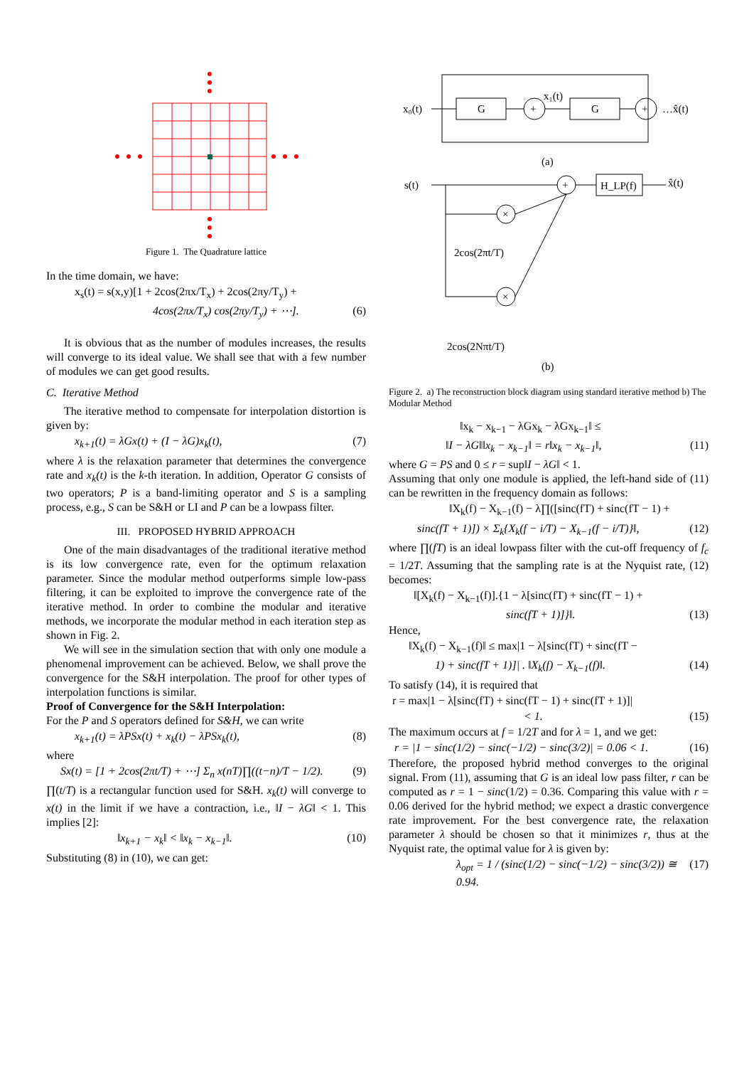Figure 1. The Quadrature lattice
In the time domain, we have:
x<sub>s</sub>(t) = s(x,y)[1 + 2cos(2πx/T<sub>x</sub>) + 2cos(2πy/T<sub>y</sub>) +
4cos(2πx/T<sub>x</sub>) cos(2πy/T<sub>y</sub>) + ⋯]. (6)
It is obvious that as the number of modules increases, the results will converge to its ideal value. We shall see that with a few number of modules we can get good results.
C. Iterative Method
The iterative method to compensate for interpolation distortion is given by:
x<sub>k+1</sub>(t) = λGx(t) + (I − λG)x<sub>k</sub>(t), (7)
where λ is the relaxation parameter that determines the convergence rate and x<sub>k</sub>(t) is the k-th iteration. In addition, Operator G consists of two operators; P is a band-limiting operator and S is a sampling process, e.g., S can be S&H or LI and P can be a lowpass filter.
III. PROPOSED HYBRID APPROACH
One of the main disadvantages of the traditional iterative method is its low convergence rate, even for the optimum relaxation parameter. Since the modular method outperforms simple low-pass filtering, it can be exploited to improve the convergence rate of the iterative method. In order to combine the modular and iterative methods, we incorporate the modular method in each iteration step as shown in Fig. 2.
We will see in the simulation section that with only one module a phenomenal improvement can be achieved. Below, we shall prove the convergence for the S&H interpolation. The proof for other types of interpolation functions is similar.
Proof of Convergence for the S&H Interpolation:
For the P and S operators defined for S&H, we can write
x<sub>k+1</sub>(t) = λPSx(t) + x<sub>k</sub>(t) − λPSx<sub>k</sub>(t), (8)
where
Sx(t) = [1 + 2cos(2πt/T) + ⋯] Σ<sub>n</sub> x(nT)∏((t−n)/T − 1/2). (9)
∏(t/T) is a rectangular function used for S&H. x<sub>k</sub>(t) will converge to x(t) in the limit if we have a contraction, i.e., ‖I − λG‖ < 1. This implies [2]:
‖x<sub>k+1</sub> − x<sub>k</sub>‖ < ‖x<sub>k</sub> − x<sub>k−1</sub>‖. (10)
Substituting (8) in (10), we can get:
x₀(t)
G
G
+
+
x₁(t)
…x̂(t)
(a)
s(t)
+
H_LP(f)
x̂(t)
×
×
2cos(2πt/T)
2cos(2Nπt/T)
(b)
Figure 2. a) The reconstruction block diagram using standard iterative method b) The Modular Method
‖x<sub>k</sub> − x<sub>k−1</sub> − λGx<sub>k</sub> − λGx<sub>k−1</sub>‖ ≤
‖I − λG‖‖x<sub>k</sub> − x<sub>k−1</sub>‖ = r‖x<sub>k</sub> − x<sub>k−1</sub>‖, (11)
where G = PS and 0 ≤ r = sup‖I − λG‖ < 1.
Assuming that only one module is applied, the left-hand side of (11) can be rewritten in the frequency domain as follows:
‖X<sub>k</sub>(f) − X<sub>k−1</sub>(f) − λ∏([sinc(fT) + sinc(fT − 1) +
sinc(fT + 1)]) × Σ<sub>k</sub>{X<sub>k</sub>(f − i/T) − X<sub>k−1</sub>(f − i/T)}‖, (12)
where ∏(fT) is an ideal lowpass filter with the cut-off frequency of f<sub>c</sub> = 1/2T. Assuming that the sampling rate is at the Nyquist rate, (12) becomes:
‖[X<sub>k</sub>(f) − X<sub>k−1</sub>(f)].{1 − λ[sinc(fT) + sinc(fT − 1) +
sinc(fT + 1)]}‖. (13)
Hence,
‖X<sub>k</sub>(f) − X<sub>k−1</sub>(f)‖ ≤ max|1 − λ[sinc(fT) + sinc(fT −
1) + sinc(fT + 1)]| . ‖X<sub>k</sub>(f) − X<sub>k−1</sub>(f)‖. (14)
To satisfy (14), it is required that
r = max|1 − λ[sinc(fT) + sinc(fT − 1) + sinc(fT + 1)]|
< 1. (15)
The maximum occurs at f = 1/2T and for λ = 1, and we get:
r = |1 − sinc(1/2) − sinc(−1/2) − sinc(3/2)| = 0.06 < 1. (16)
Therefore, the proposed hybrid method converges to the original signal. From (11), assuming that G is an ideal low pass filter, r can be computed as r = 1 − sinc(1/2) = 0.36. Comparing this value with r = 0.06 derived for the hybrid method; we expect a drastic convergence rate improvement. For the best convergence rate, the relaxation parameter λ should be chosen so that it minimizes r, thus at the Nyquist rate, the optimal value for λ is given by:
λ<sub>opt</sub> = 1 / (sinc(1/2) − sinc(−1/2) − sinc(3/2)) ≅ 0.94. (17)